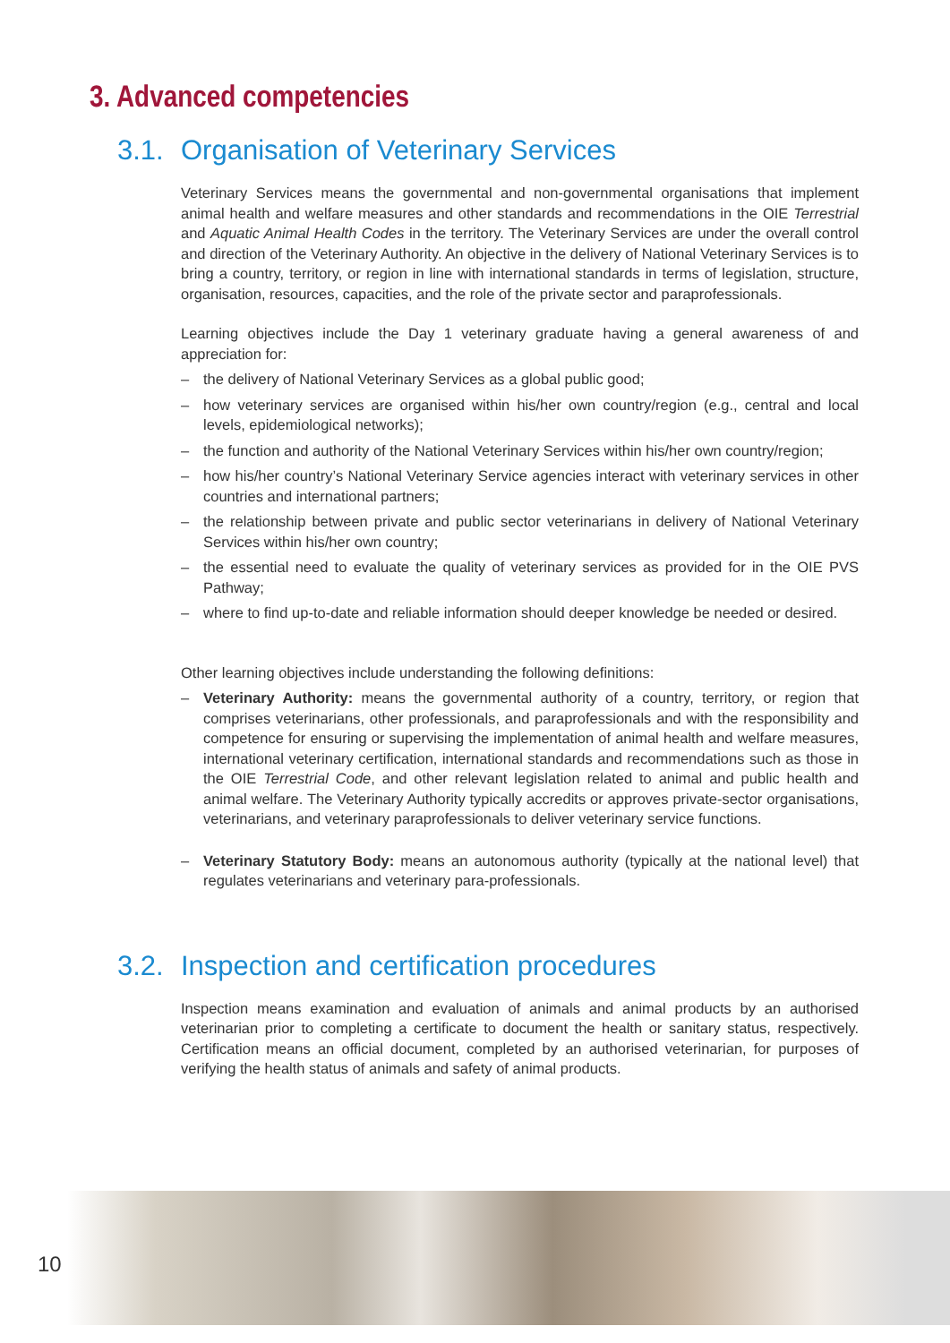3. Advanced competencies
3.1. Organisation of Veterinary Services
Veterinary Services means the governmental and non-governmental organisations that implement animal health and welfare measures and other standards and recommendations in the OIE Terrestrial and Aquatic Animal Health Codes in the territory. The Veterinary Services are under the overall control and direction of the Veterinary Authority. An objective in the delivery of National Veterinary Services is to bring a country, territory, or region in line with international standards in terms of legislation, structure, organisation, resources, capacities, and the role of the private sector and paraprofessionals.
Learning objectives include the Day 1 veterinary graduate having a general awareness of and appreciation for:
– the delivery of National Veterinary Services as a global public good;
– how veterinary services are organised within his/her own country/region (e.g., central and local levels, epidemiological networks);
– the function and authority of the National Veterinary Services within his/her own country/region;
– how his/her country’s National Veterinary Service agencies interact with veterinary services in other countries and international partners;
– the relationship between private and public sector veterinarians in delivery of National Veterinary Services within his/her own country;
– the essential need to evaluate the quality of veterinary services as provided for in the OIE PVS Pathway;
– where to find up-to-date and reliable information should deeper knowledge be needed or desired.
Other learning objectives include understanding the following definitions:
– Veterinary Authority: means the governmental authority of a country, territory, or region that comprises veterinarians, other professionals, and paraprofessionals and with the responsibility and competence for ensuring or supervising the implementation of animal health and welfare measures, international veterinary certification, international standards and recommendations such as those in the OIE Terrestrial Code, and other relevant legislation related to animal and public health and animal welfare. The Veterinary Authority typically accredits or approves private-sector organisations, veterinarians, and veterinary paraprofessionals to deliver veterinary service functions.
– Veterinary Statutory Body: means an autonomous authority (typically at the national level) that regulates veterinarians and veterinary para-professionals.
3.2. Inspection and certification procedures
Inspection means examination and evaluation of animals and animal products by an authorised veterinarian prior to completing a certificate to document the health or sanitary status, respectively. Certification means an official document, completed by an authorised veterinarian, for purposes of verifying the health status of animals and safety of animal products.
10